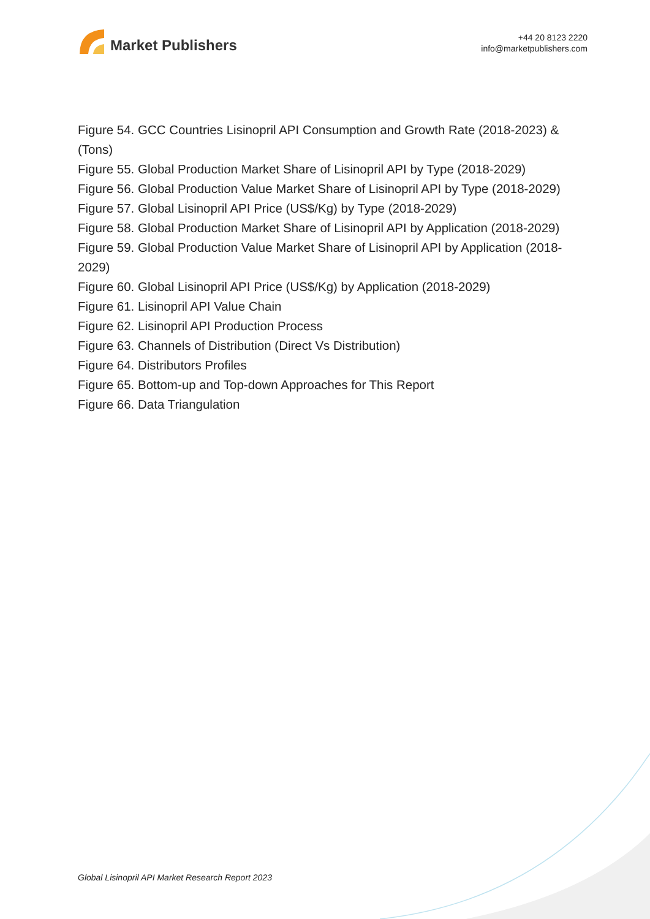Market Publishers
+44 20 8123 2220
info@marketpublishers.com
Figure 54. GCC Countries Lisinopril API Consumption and Growth Rate (2018-2023) & (Tons)
Figure 55. Global Production Market Share of Lisinopril API by Type (2018-2029)
Figure 56. Global Production Value Market Share of Lisinopril API by Type (2018-2029)
Figure 57. Global Lisinopril API Price (US$/Kg) by Type (2018-2029)
Figure 58. Global Production Market Share of Lisinopril API by Application (2018-2029)
Figure 59. Global Production Value Market Share of Lisinopril API by Application (2018-2029)
Figure 60. Global Lisinopril API Price (US$/Kg) by Application (2018-2029)
Figure 61. Lisinopril API Value Chain
Figure 62. Lisinopril API Production Process
Figure 63. Channels of Distribution (Direct Vs Distribution)
Figure 64. Distributors Profiles
Figure 65. Bottom-up and Top-down Approaches for This Report
Figure 66. Data Triangulation
Global Lisinopril API Market Research Report 2023